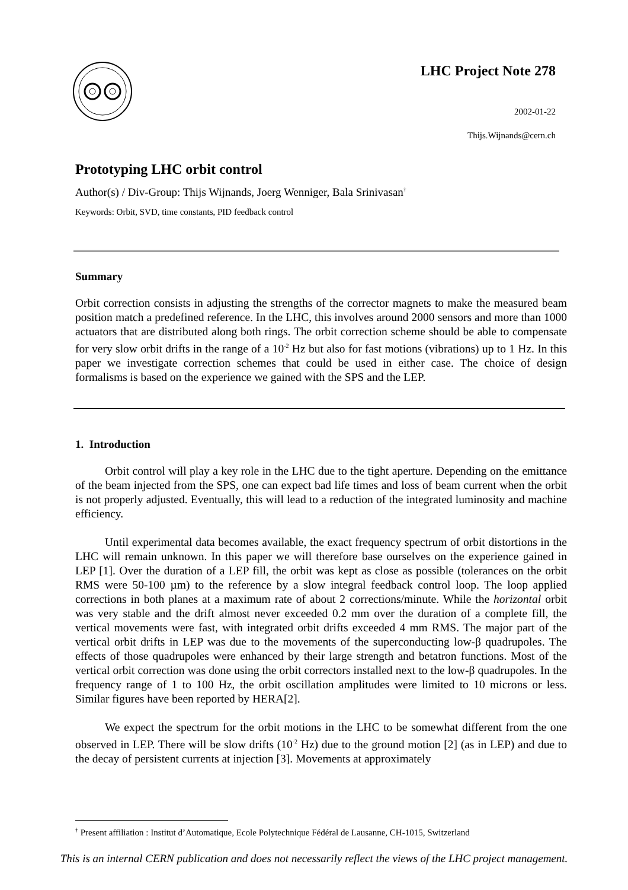LHC Project Note 278
2002-01-22
Thijs.Wijnands@cern.ch
Prototyping LHC orbit control
Author(s) / Div-Group: Thijs Wijnands, Joerg Wenniger, Bala Srinivasan<sup>†</sup>
Keywords: Orbit, SVD, time constants, PID feedback control
Summary
Orbit correction consists in adjusting the strengths of the corrector magnets to make the measured beam position match a predefined reference. In the LHC, this involves around 2000 sensors and more than 1000 actuators that are distributed along both rings. The orbit correction scheme should be able to compensate for very slow orbit drifts in the range of a 10<sup>-2</sup> Hz but also for fast motions (vibrations) up to 1 Hz. In this paper we investigate correction schemes that could be used in either case. The choice of design formalisms is based on the experience we gained with the SPS and the LEP.
1. Introduction
Orbit control will play a key role in the LHC due to the tight aperture. Depending on the emittance of the beam injected from the SPS, one can expect bad life times and loss of beam current when the orbit is not properly adjusted. Eventually, this will lead to a reduction of the integrated luminosity and machine efficiency.
Until experimental data becomes available, the exact frequency spectrum of orbit distortions in the LHC will remain unknown. In this paper we will therefore base ourselves on the experience gained in LEP [1]. Over the duration of a LEP fill, the orbit was kept as close as possible (tolerances on the orbit RMS were 50-100 µm) to the reference by a slow integral feedback control loop. The loop applied corrections in both planes at a maximum rate of about 2 corrections/minute. While the horizontal orbit was very stable and the drift almost never exceeded 0.2 mm over the duration of a complete fill, the vertical movements were fast, with integrated orbit drifts exceeded 4 mm RMS. The major part of the vertical orbit drifts in LEP was due to the movements of the superconducting low-β quadrupoles. The effects of those quadrupoles were enhanced by their large strength and betatron functions. Most of the vertical orbit correction was done using the orbit correctors installed next to the low-β quadrupoles. In the frequency range of 1 to 100 Hz, the orbit oscillation amplitudes were limited to 10 microns or less. Similar figures have been reported by HERA[2].
We expect the spectrum for the orbit motions in the LHC to be somewhat different from the one observed in LEP. There will be slow drifts (10<sup>-2</sup> Hz) due to the ground motion [2] (as in LEP) and due to the decay of persistent currents at injection [3]. Movements at approximately
<sup>†</sup> Present affiliation : Institut d’Automatique, Ecole Polytechnique Fédéral de Lausanne, CH-1015, Switzerland
This is an internal CERN publication and does not necessarily reflect the views of the LHC project management.